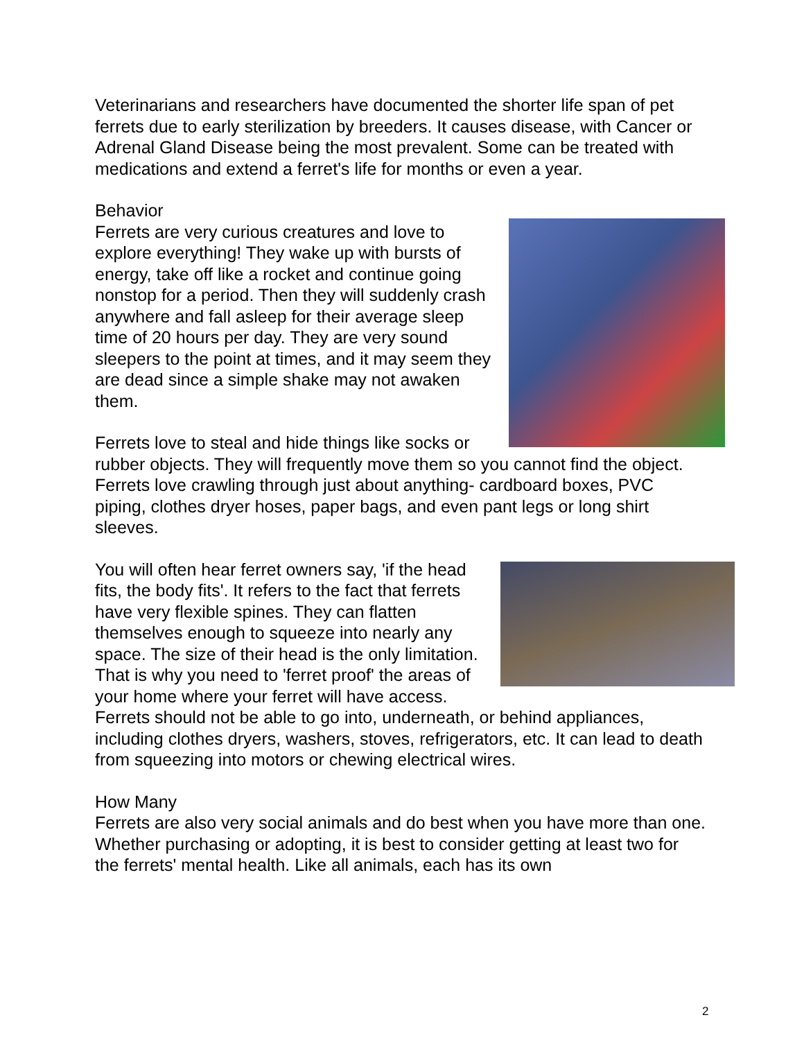Veterinarians and researchers have documented the shorter life span of pet ferrets due to early sterilization by breeders. It causes disease, with Cancer or Adrenal Gland Disease being the most prevalent. Some can be treated with medications and extend a ferret's life for months or even a year.
Behavior
Ferrets are very curious creatures and love to explore everything! They wake up with bursts of energy, take off like a rocket and continue going nonstop for a period. Then they will suddenly crash anywhere and fall asleep for their average sleep time of 20 hours per day. They are very sound sleepers to the point at times, and it may seem they are dead since a simple shake may not awaken them.
Ferrets love to steal and hide things like socks or rubber objects. They will frequently move them so you cannot find the object. Ferrets love crawling through just about anything- cardboard boxes, PVC piping, clothes dryer hoses, paper bags, and even pant legs or long shirt sleeves.
You will often hear ferret owners say, 'if the head fits, the body fits'. It refers to the fact that ferrets have very flexible spines. They can flatten themselves enough to squeeze into nearly any space. The size of their head is the only limitation. That is why you need to 'ferret proof' the areas of your home where your ferret will have access. Ferrets should not be able to go into, underneath, or behind appliances, including clothes dryers, washers, stoves, refrigerators, etc. It can lead to death from squeezing into motors or chewing electrical wires.
How Many
Ferrets are also very social animals and do best when you have more than one. Whether purchasing or adopting, it is best to consider getting at least two for the ferrets' mental health. Like all animals, each has its own
2